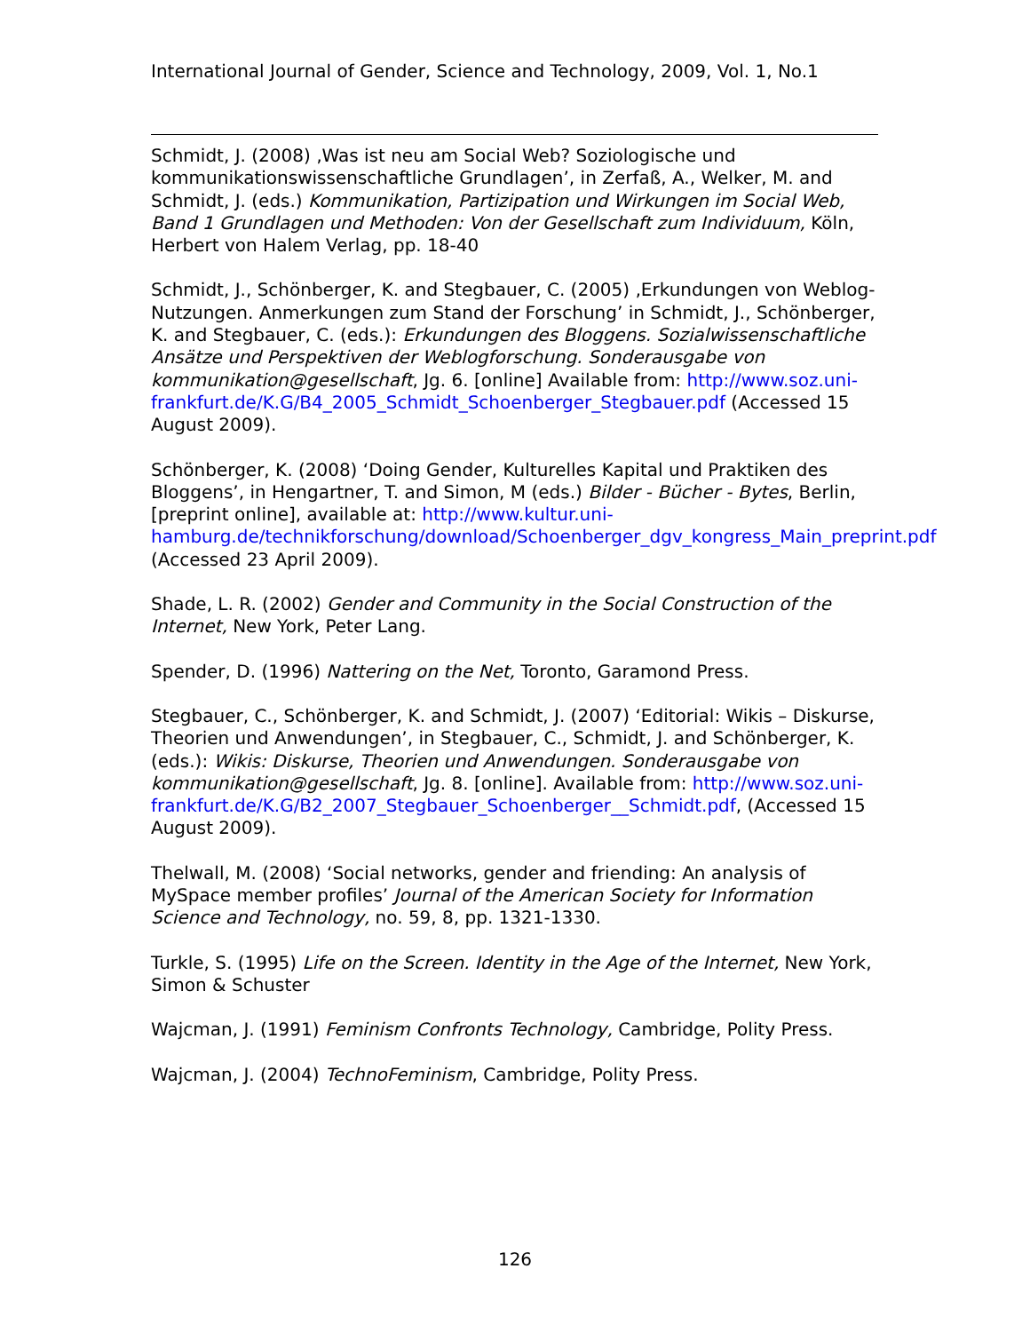International Journal of Gender, Science and Technology, 2009, Vol. 1, No.1
Schmidt, J. (2008) ‚Was ist neu am Social Web? Soziologische und kommunikationswissenschaftliche Grundlagen’, in Zerfaß, A., Welker, M. and Schmidt, J. (eds.) Kommunikation, Partizipation und Wirkungen im Social Web, Band 1 Grundlagen und Methoden: Von der Gesellschaft zum Individuum, Köln, Herbert von Halem Verlag, pp. 18-40
Schmidt, J., Schönberger, K. and Stegbauer, C. (2005) ‚Erkundungen von Weblog-Nutzungen. Anmerkungen zum Stand der Forschung’ in Schmidt, J., Schönberger, K. and Stegbauer, C. (eds.): Erkundungen des Bloggens. Sozialwissenschaftliche Ansätze und Perspektiven der Weblogforschung. Sonderausgabe von kommunikation@gesellschaft, Jg. 6. [online] Available from: http://www.soz.uni-frankfurt.de/K.G/B4_2005_Schmidt_Schoenberger_Stegbauer.pdf (Accessed 15 August 2009).
Schönberger, K. (2008) ‘Doing Gender, Kulturelles Kapital und Praktiken des Bloggens’, in Hengartner, T. and Simon, M (eds.) Bilder - Bücher - Bytes, Berlin, [preprint online], available at: http://www.kultur.uni-hamburg.de/technikforschung/download/Schoenberger_dgv_kongress_Main_preprint.pdf (Accessed 23 April 2009).
Shade, L. R. (2002) Gender and Community in the Social Construction of the Internet, New York, Peter Lang.
Spender, D. (1996) Nattering on the Net, Toronto, Garamond Press.
Stegbauer, C., Schönberger, K. and Schmidt, J. (2007) ‘Editorial: Wikis – Diskurse, Theorien und Anwendungen’, in Stegbauer, C., Schmidt, J. and Schönberger, K. (eds.): Wikis: Diskurse, Theorien und Anwendungen. Sonderausgabe von kommunikation@gesellschaft, Jg. 8. [online]. Available from: http://www.soz.uni-frankfurt.de/K.G/B2_2007_Stegbauer_Schoenberger__Schmidt.pdf, (Accessed 15 August 2009).
Thelwall, M. (2008) ‘Social networks, gender and friending: An analysis of MySpace member profiles’ Journal of the American Society for Information Science and Technology, no. 59, 8, pp. 1321-1330.
Turkle, S. (1995) Life on the Screen. Identity in the Age of the Internet, New York, Simon & Schuster
Wajcman, J. (1991) Feminism Confronts Technology, Cambridge, Polity Press.
Wajcman, J. (2004) TechnoFeminism, Cambridge, Polity Press.
126